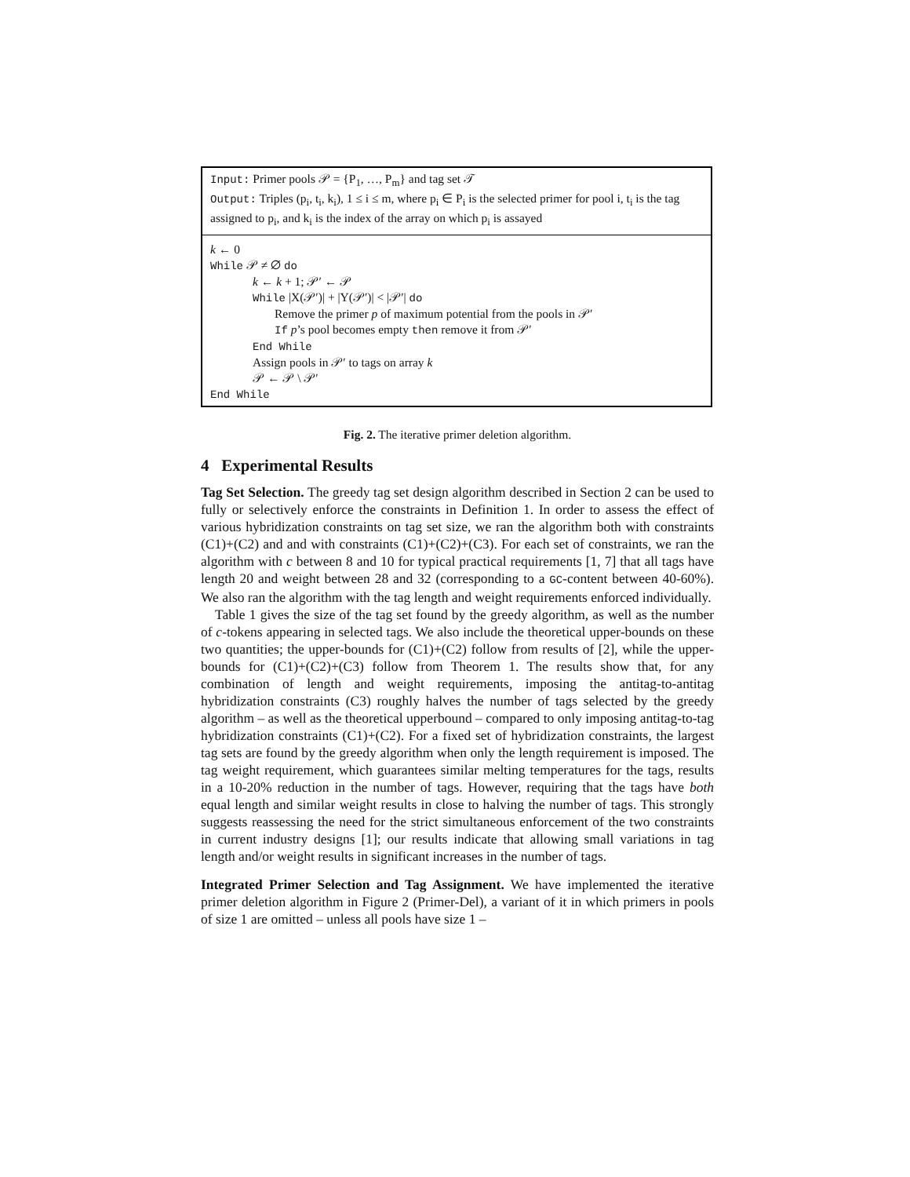Input: Primer pools 𝒫 = {P<sub>1</sub>, …, P<sub>m</sub>} and tag set 𝒯
Output: Triples (p<sub>i</sub>, t<sub>i</sub>, k<sub>i</sub>), 1 ≤ i ≤ m, where p<sub>i</sub> ∈ P<sub>i</sub> is the selected primer for pool i, t<sub>i</sub> is the tag assigned to p<sub>i</sub>, and k<sub>i</sub> is the index of the array on which p<sub>i</sub> is assayed
k ← 0
While 𝒫 ≠ ∅ do
k ← k + 1; 𝒫′ ← 𝒫
While |X(𝒫′)| + |Y(𝒫′)| < |𝒫′| do
Remove the primer p of maximum potential from the pools in 𝒫′
If p’s pool becomes empty then remove it from 𝒫′
End While
Assign pools in 𝒫′ to tags on array k
𝒫 ← 𝒫 \ 𝒫′
End While
Fig. 2. The iterative primer deletion algorithm.
4 Experimental Results
Tag Set Selection. The greedy tag set design algorithm described in Section 2 can be used to fully or selectively enforce the constraints in Definition 1. In order to assess the effect of various hybridization constraints on tag set size, we ran the algorithm both with constraints (C1)+(C2) and and with constraints (C1)+(C2)+(C3). For each set of constraints, we ran the algorithm with c between 8 and 10 for typical practical requirements [1, 7] that all tags have length 20 and weight between 28 and 32 (corresponding to a GC-content between 40-60%). We also ran the algorithm with the tag length and weight requirements enforced individually.
Table 1 gives the size of the tag set found by the greedy algorithm, as well as the number of c-tokens appearing in selected tags. We also include the theoretical upper-bounds on these two quantities; the upper-bounds for (C1)+(C2) follow from results of [2], while the upper-bounds for (C1)+(C2)+(C3) follow from Theorem 1. The results show that, for any combination of length and weight requirements, imposing the antitag-to-antitag hybridization constraints (C3) roughly halves the number of tags selected by the greedy algorithm – as well as the theoretical upperbound – compared to only imposing antitag-to-tag hybridization constraints (C1)+(C2). For a fixed set of hybridization constraints, the largest tag sets are found by the greedy algorithm when only the length requirement is imposed. The tag weight requirement, which guarantees similar melting temperatures for the tags, results in a 10-20% reduction in the number of tags. However, requiring that the tags have both equal length and similar weight results in close to halving the number of tags. This strongly suggests reassessing the need for the strict simultaneous enforcement of the two constraints in current industry designs [1]; our results indicate that allowing small variations in tag length and/or weight results in significant increases in the number of tags.
Integrated Primer Selection and Tag Assignment. We have implemented the iterative primer deletion algorithm in Figure 2 (Primer-Del), a variant of it in which primers in pools of size 1 are omitted – unless all pools have size 1 –